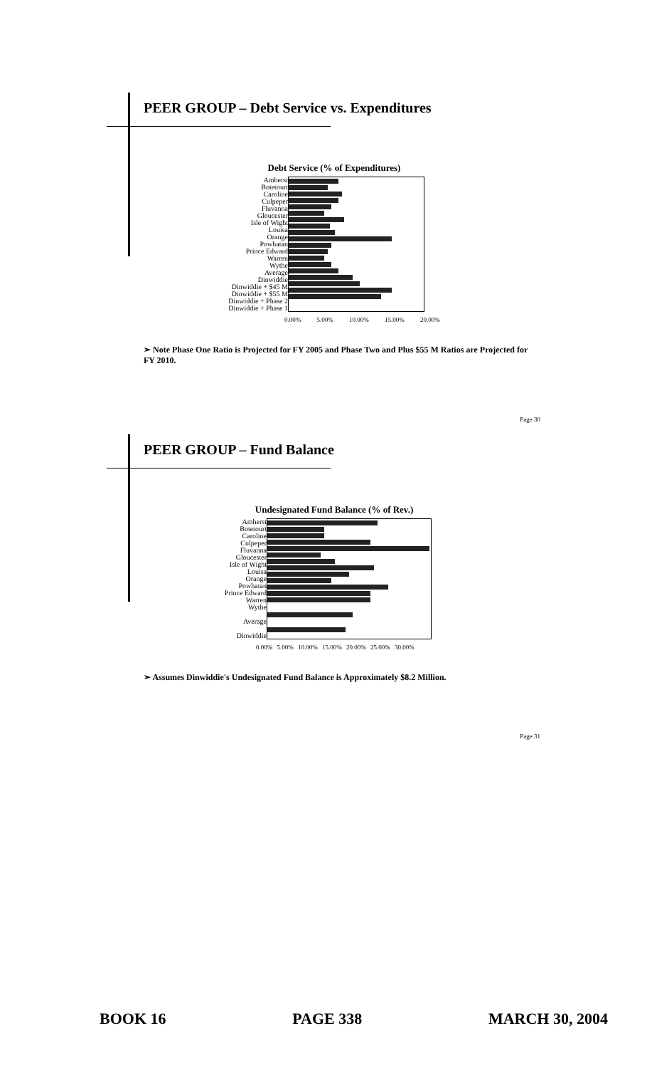PEER GROUP – Debt Service vs. Expenditures
Debt Service (% of Expenditures)
Amherst
Botetourt
Caroline
Culpeper
Fluvanna
Gloucester
Isle of Wight
Louisa
Orange
Powhatan
Prince Edward
Warren
Wythe
Average
Dinwiddie
Dinwiddie + $45 M
Dinwiddie + $55 M
Dinwiddie + Phase 2
Dinwiddie + Phase 1
0.00% 5.00% 10.00% 15.00% 20.00%
➢ Note Phase One Ratio is Projected for FY 2005 and Phase Two and Plus $55 M Ratios are Projected for FY 2010.
Page 30
PEER GROUP – Fund Balance
Undesignated Fund Balance (% of Rev.)
Amherst
Botetourt
Caroline
Culpeper
Fluvanna
Gloucester
Isle of Wight
Louisa
Orange
Powhatan
Prince Edward
Warren
Wythe
Average
Dinwiddie
0.00% 5.00% 10.00% 15.00% 20.00% 25.00% 30.00%
➢ Assumes Dinwiddie's Undesignated Fund Balance is Approximately $8.2 Million.
Page 31
BOOK 16 PAGE 338 MARCH 30, 2004